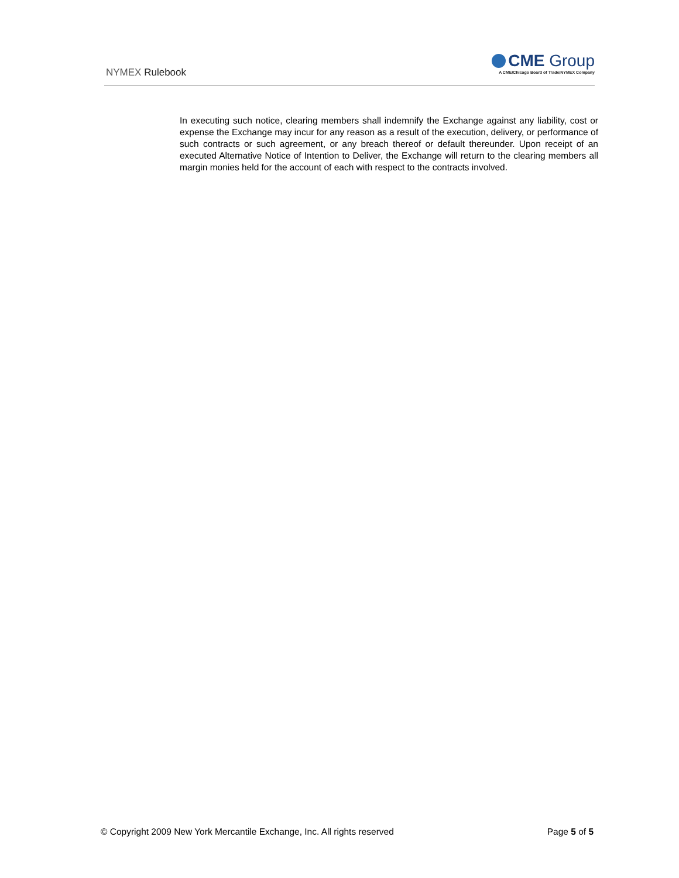NYMEX Rulebook
CME Group
A CME/Chicago Board of Trade/NYMEX Company
In executing such notice, clearing members shall indemnify the Exchange against any liability, cost or expense the Exchange may incur for any reason as a result of the execution, delivery, or performance of such contracts or such agreement, or any breach thereof or default thereunder. Upon receipt of an executed Alternative Notice of Intention to Deliver, the Exchange will return to the clearing members all margin monies held for the account of each with respect to the contracts involved.
© Copyright 2009 New York Mercantile Exchange, Inc. All rights reserved Page 5 of 5